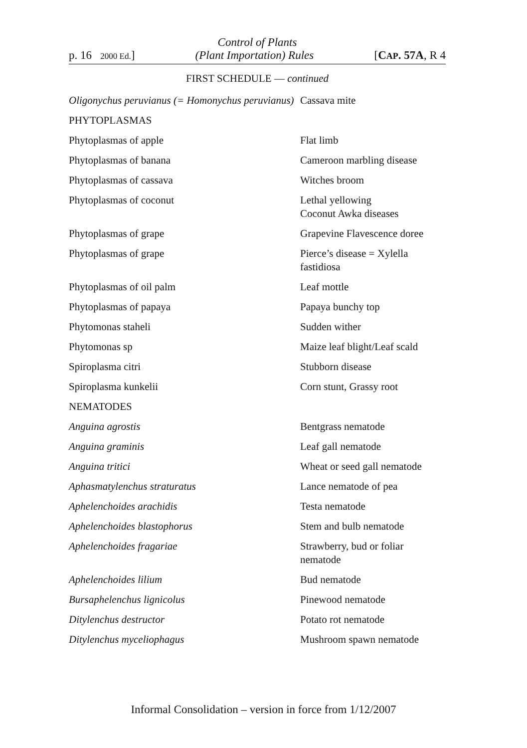Control of Plants
p. 16 2000 Ed.] (Plant Importation) Rules [CAP. 57A, R 4
FIRST SCHEDULE — continued
| Oligonychus peruvianus (= Homonychus peruvianus) | Cassava mite |
| PHYTOPLASMAS | |
| Phytoplasmas of apple | Flat limb |
| Phytoplasmas of banana | Cameroon marbling disease |
| Phytoplasmas of cassava | Witches broom |
| Phytoplasmas of coconut | Lethal yellowing Coconut Awka diseases |
| Phytoplasmas of grape | Grapevine Flavescence doree |
| Phytoplasmas of grape | Pierce’s disease = Xylella fastidiosa |
| Phytoplasmas of oil palm | Leaf mottle |
| Phytoplasmas of papaya | Papaya bunchy top |
| Phytomonas staheli | Sudden wither |
| Phytomonas sp | Maize leaf blight/Leaf scald |
| Spiroplasma citri | Stubborn disease |
| Spiroplasma kunkelii | Corn stunt, Grassy root |
| NEMATODES | |
| Anguina agrostis | Bentgrass nematode |
| Anguina graminis | Leaf gall nematode |
| Anguina tritici | Wheat or seed gall nematode |
| Aphasmatylenchus straturatus | Lance nematode of pea |
| Aphelenchoides arachidis | Testa nematode |
| Aphelenchoides blastophorus | Stem and bulb nematode |
| Aphelenchoides fragariae | Strawberry, bud or foliar nematode |
| Aphelenchoides lilium | Bud nematode |
| Bursaphelenchus lignicolus | Pinewood nematode |
| Ditylenchus destructor | Potato rot nematode |
| Ditylenchus myceliophagus | Mushroom spawn nematode |
Informal Consolidation – version in force from 1/12/2007